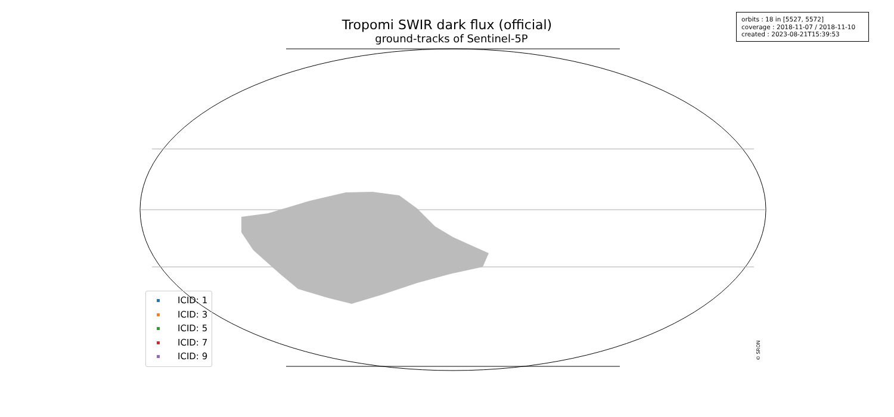Tropomi SWIR dark flux (official)
ground-tracks of Sentinel-5P
orbits : 18 in [5527, 5572]
coverage : 2018-11-07 / 2018-11-10
created : 2023-08-21T15:39:53
ICID: 1
ICID: 3
ICID: 5
ICID: 7
ICID: 9
© SRON